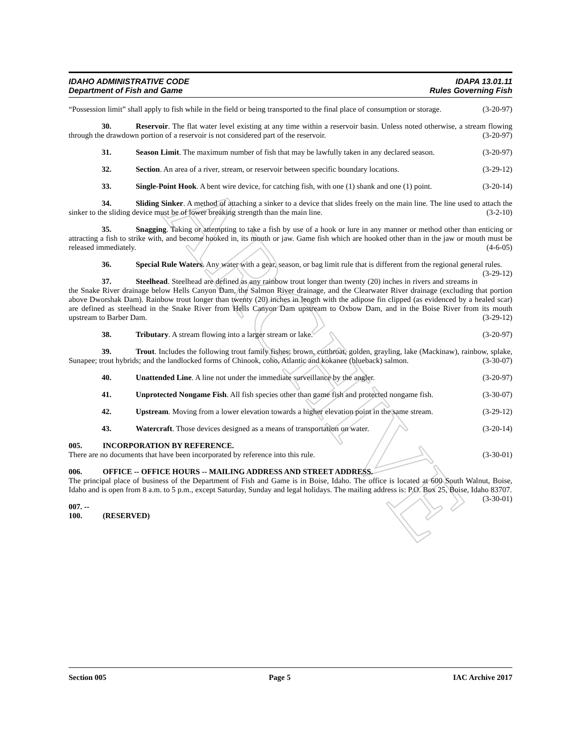ARCHIVE
IDAHO ADMINISTRATIVE CODE
Department of Fish and Game
IDAPA 13.01.11
Rules Governing Fish
“Possession limit” shall apply to fish while in the field or being transported to the final place of consumption or storage. (3-20-97)
30. Reservoir. The flat water level existing at any time within a reservoir basin. Unless noted otherwise, a stream flowing through the drawdown portion of a reservoir is not considered part of the reservoir. (3-20-97)
31. Season Limit. The maximum number of fish that may be lawfully taken in any declared season. (3-20-97)
32. Section. An area of a river, stream, or reservoir between specific boundary locations. (3-29-12)
33. Single-Point Hook. A bent wire device, for catching fish, with one (1) shank and one (1) point. (3-20-14)
34. Sliding Sinker. A method of attaching a sinker to a device that slides freely on the main line. The line used to attach the sinker to the sliding device must be of lower breaking strength than the main line. (3-2-10)
35. Snagging. Taking or attempting to take a fish by use of a hook or lure in any manner or method other than enticing or attracting a fish to strike with, and become hooked in, its mouth or jaw. Game fish which are hooked other than in the jaw or mouth must be released immediately. (4-6-05)
36. Special Rule Waters. Any water with a gear, season, or bag limit rule that is different from the regional general rules. (3-29-12)
37. Steelhead. Steelhead are defined as any rainbow trout longer than twenty (20) inches in rivers and streams in the Snake River drainage below Hells Canyon Dam, the Salmon River drainage, and the Clearwater River drainage (excluding that portion above Dworshak Dam). Rainbow trout longer than twenty (20) inches in length with the adipose fin clipped (as evidenced by a healed scar) are defined as steelhead in the Snake River from Hells Canyon Dam upstream to Oxbow Dam, and in the Boise River from its mouth upstream to Barber Dam. (3-29-12)
38. Tributary. A stream flowing into a larger stream or lake. (3-20-97)
39. Trout. Includes the following trout family fishes: brown, cutthroat, golden, grayling, lake (Mackinaw), rainbow, splake, Sunapee; trout hybrids; and the landlocked forms of Chinook, coho, Atlantic and kokanee (blueback) salmon. (3-30-07)
40. Unattended Line. A line not under the immediate surveillance by the angler. (3-20-97)
41. Unprotected Nongame Fish. All fish species other than game fish and protected nongame fish. (3-30-07)
42. Upstream. Moving from a lower elevation towards a higher elevation point in the same stream. (3-29-12)
43. Watercraft. Those devices designed as a means of transportation on water. (3-20-14)
005. INCORPORATION BY REFERENCE.
There are no documents that have been incorporated by reference into this rule. (3-30-01)
006. OFFICE -- OFFICE HOURS -- MAILING ADDRESS AND STREET ADDRESS.
The principal place of business of the Department of Fish and Game is in Boise, Idaho. The office is located at 600 South Walnut, Boise, Idaho and is open from 8 a.m. to 5 p.m., except Saturday, Sunday and legal holidays. The mailing address is: P.O. Box 25, Boise, Idaho 83707. (3-30-01)
007. -- 100. (RESERVED)
Section 005 Page 5 IAC Archive 2017